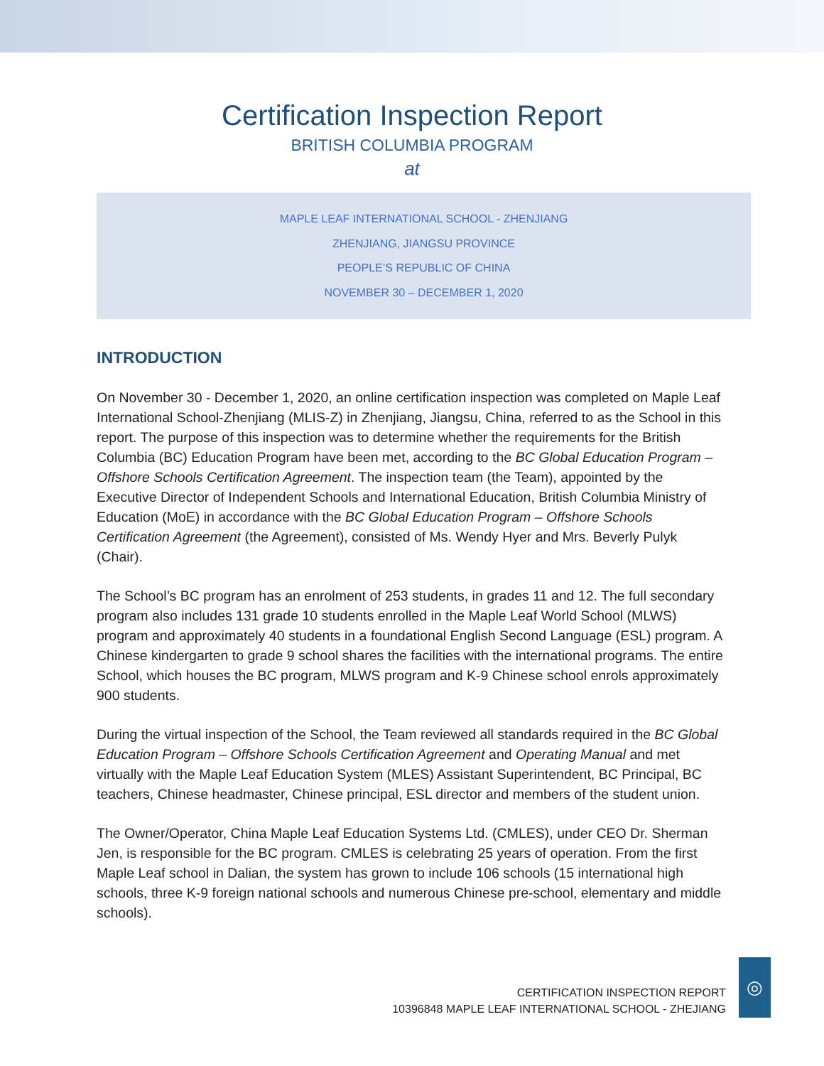Certification Inspection Report
BRITISH COLUMBIA PROGRAM
at
MAPLE LEAF INTERNATIONAL SCHOOL - ZHENJIANG
ZHENJIANG, JIANGSU PROVINCE
PEOPLE’S REPUBLIC OF CHINA
NOVEMBER 30 – DECEMBER 1, 2020
INTRODUCTION
On November 30 - December 1, 2020, an online certification inspection was completed on Maple Leaf International School-Zhenjiang (MLIS-Z) in Zhenjiang, Jiangsu, China, referred to as the School in this report. The purpose of this inspection was to determine whether the requirements for the British Columbia (BC) Education Program have been met, according to the BC Global Education Program – Offshore Schools Certification Agreement. The inspection team (the Team), appointed by the Executive Director of Independent Schools and International Education, British Columbia Ministry of Education (MoE) in accordance with the BC Global Education Program – Offshore Schools Certification Agreement (the Agreement), consisted of Ms. Wendy Hyer and Mrs. Beverly Pulyk (Chair).
The School’s BC program has an enrolment of 253 students, in grades 11 and 12. The full secondary program also includes 131 grade 10 students enrolled in the Maple Leaf World School (MLWS) program and approximately 40 students in a foundational English Second Language (ESL) program. A Chinese kindergarten to grade 9 school shares the facilities with the international programs. The entire School, which houses the BC program, MLWS program and K-9 Chinese school enrols approximately 900 students.
During the virtual inspection of the School, the Team reviewed all standards required in the BC Global Education Program – Offshore Schools Certification Agreement and Operating Manual and met virtually with the Maple Leaf Education System (MLES) Assistant Superintendent, BC Principal, BC teachers, Chinese headmaster, Chinese principal, ESL director and members of the student union.
The Owner/Operator, China Maple Leaf Education Systems Ltd. (CMLES), under CEO Dr. Sherman Jen, is responsible for the BC program. CMLES is celebrating 25 years of operation. From the first Maple Leaf school in Dalian, the system has grown to include 106 schools (15 international high schools, three K-9 foreign national schools and numerous Chinese pre-school, elementary and middle schools).
CERTIFICATION INSPECTION REPORT
10396848 MAPLE LEAF INTERNATIONAL SCHOOL - ZHEJIANG
◎